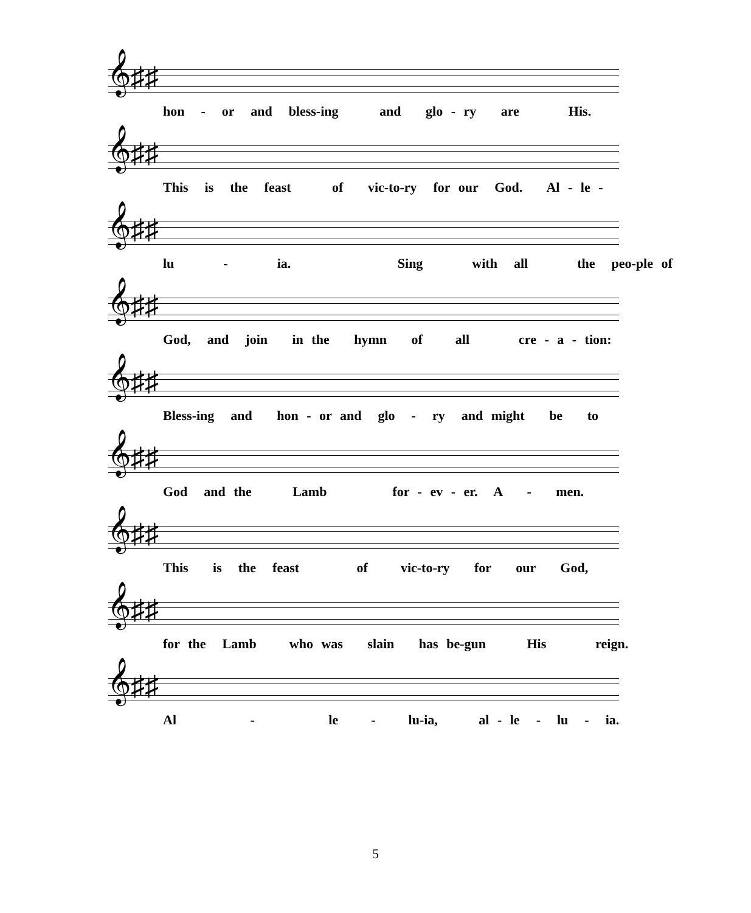𝄞♯♯
hon - or and bless-ing and glo - ry are His.
𝄞♯♯
This is the feast of vic-to-ry for our God. Al - le -
𝄞♯♯
lu - ia. Sing with all the peo-ple of
𝄞♯♯
God, and join in the hymn of all cre - a - tion:
𝄞♯♯
Bless-ing and hon - or and glo - ry and might be to
𝄞♯♯
God and the Lamb for - ev - er. A - men.
𝄞♯♯
This is the feast of vic-to-ry for our God,
𝄞♯♯
for the Lamb who was slain has be-gun His reign.
𝄞♯♯
Al - le - lu-ia, al - le - lu - ia.
5